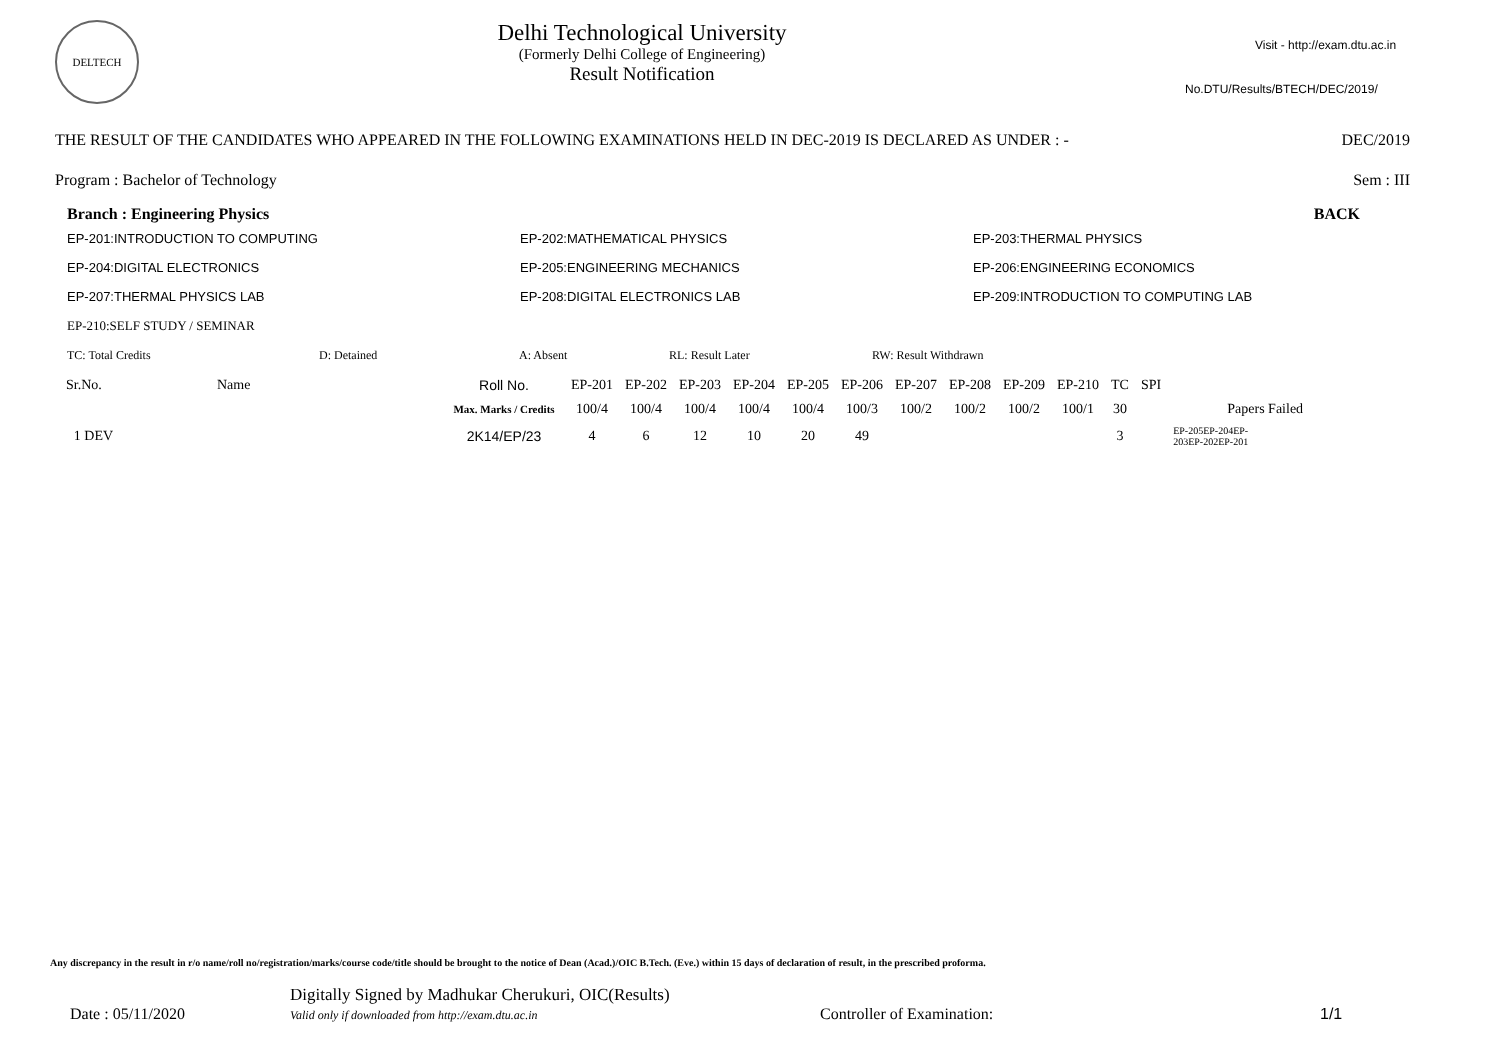DELTECH
Delhi Technological University
(Formerly Delhi College of Engineering)
Result Notification
Visit - http://exam.dtu.ac.in
No.DTU/Results/BTECH/DEC/2019/
THE RESULT OF THE CANDIDATES WHO APPEARED IN THE FOLLOWING EXAMINATIONS HELD IN DEC-2019 IS DECLARED AS UNDER : - DEC/2019
Program : Bachelor of Technology Sem : III
Branch : Engineering Physics BACK
EP-201:INTRODUCTION TO COMPUTING
EP-202:MATHEMATICAL PHYSICS
EP-203:THERMAL PHYSICS
EP-204:DIGITAL ELECTRONICS
EP-205:ENGINEERING MECHANICS
EP-206:ENGINEERING ECONOMICS
EP-207:THERMAL PHYSICS LAB
EP-208:DIGITAL ELECTRONICS LAB
EP-209:INTRODUCTION TO COMPUTING LAB
EP-210:SELF STUDY / SEMINAR
TC: Total Credits D: Detained A: Absent RL: Result Later RW: Result Withdrawn
| Sr.No. | Name | Roll No. | EP-201 | EP-202 | EP-203 | EP-204 | EP-205 | EP-206 | EP-207 | EP-208 | EP-209 | EP-210 | TC | SPI | |
| --- | --- | --- | --- | --- | --- | --- | --- | --- | --- | --- | --- | --- | --- | --- | --- |
| | | Max. Marks / Credits | 100/4 | 100/4 | 100/4 | 100/4 | 100/4 | 100/3 | 100/2 | 100/2 | 100/2 | 100/1 | 30 | | Papers Failed |
| 1 DEV | | 2K14/EP/23 | 4 | 6 | 12 | 10 | 20 | 49 | | | | | 3 | | EP-205EP-204EP- 203EP-202EP-201 |
Any discrepancy in the result in r/o name/roll no/registration/marks/course code/title should be brought to the notice of Dean (Acad.)/OIC B.Tech. (Eve.) within 15 days of declaration of result, in the prescribed proforma.
Date : 05/11/2020 Digitally Signed by Madhukar Cherukuri, OIC(Results)
Valid only if downloaded from http://exam.dtu.ac.in Controller of Examination: 1/1